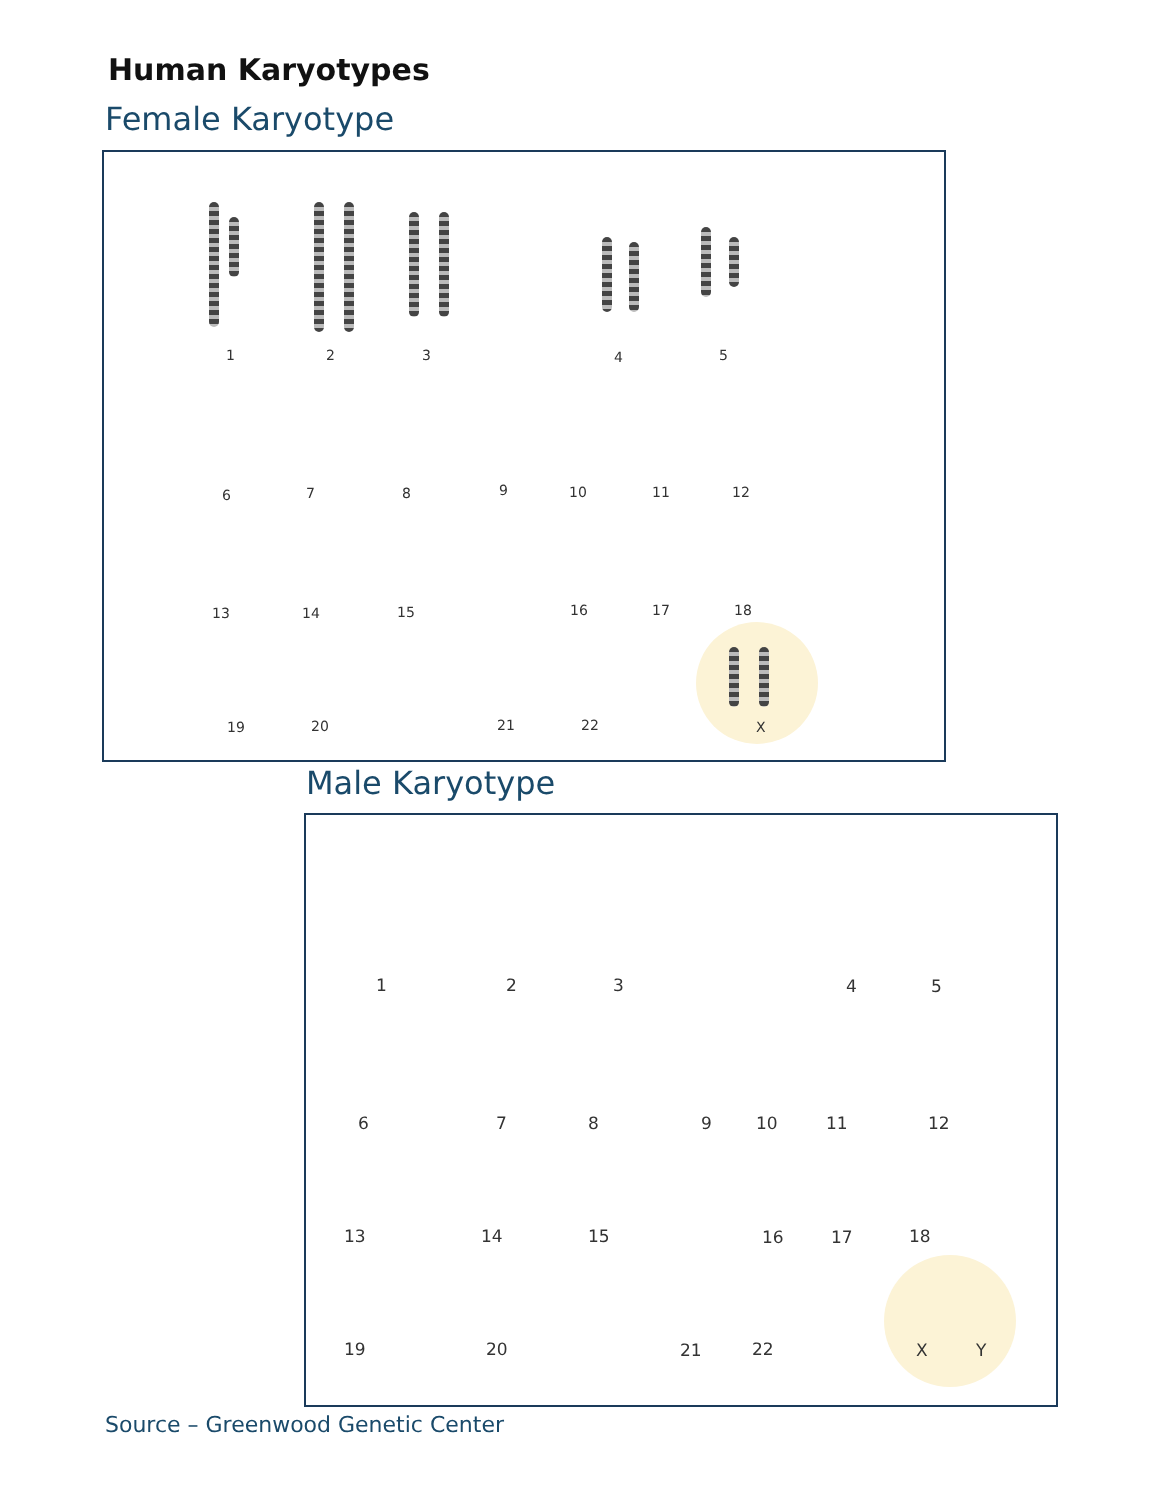Human Karyotypes
Female Karyotype
1 2 3 4 5
6 7 8 9 10 11 12
13 14 15 16 17 18
19 20 21 22 X
Male Karyotype
1 2 3 4 5
6 7 8 9 10 11 12
13 14 15 16 17 18
19 20 21 22 X Y
Source – Greenwood Genetic Center